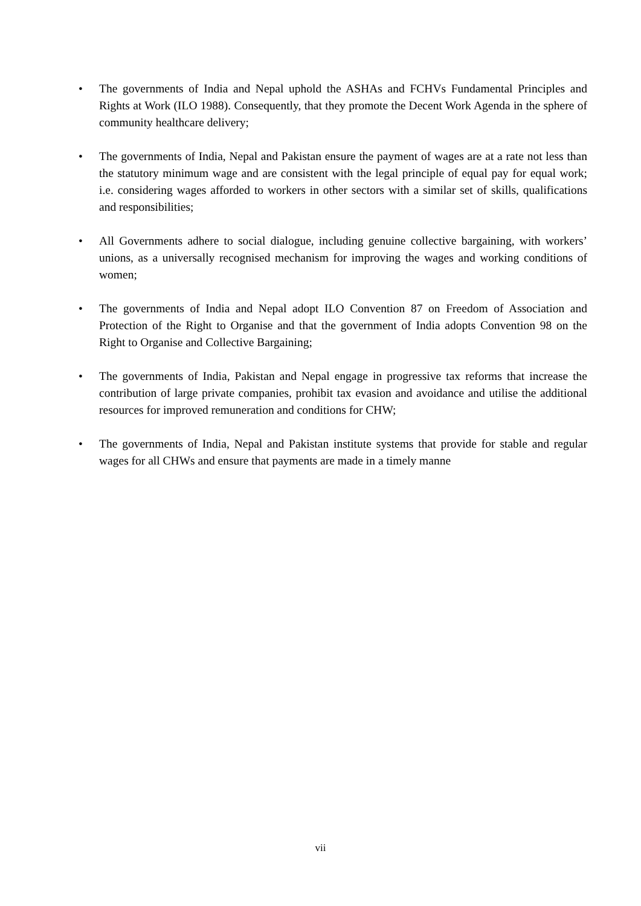• The governments of India and Nepal uphold the ASHAs and FCHVs Fundamental Principles and Rights at Work (ILO 1988). Consequently, that they promote the Decent Work Agenda in the sphere of community healthcare delivery;
• The governments of India, Nepal and Pakistan ensure the payment of wages are at a rate not less than the statutory minimum wage and are consistent with the legal principle of equal pay for equal work; i.e. considering wages afforded to workers in other sectors with a similar set of skills, qualifications and responsibilities;
• All Governments adhere to social dialogue, including genuine collective bargaining, with workers’ unions, as a universally recognised mechanism for improving the wages and working conditions of women;
• The governments of India and Nepal adopt ILO Convention 87 on Freedom of Association and Protection of the Right to Organise and that the government of India adopts Convention 98 on the Right to Organise and Collective Bargaining;
• The governments of India, Pakistan and Nepal engage in progressive tax reforms that increase the contribution of large private companies, prohibit tax evasion and avoidance and utilise the additional resources for improved remuneration and conditions for CHW;
• The governments of India, Nepal and Pakistan institute systems that provide for stable and regular wages for all CHWs and ensure that payments are made in a timely manne
vii